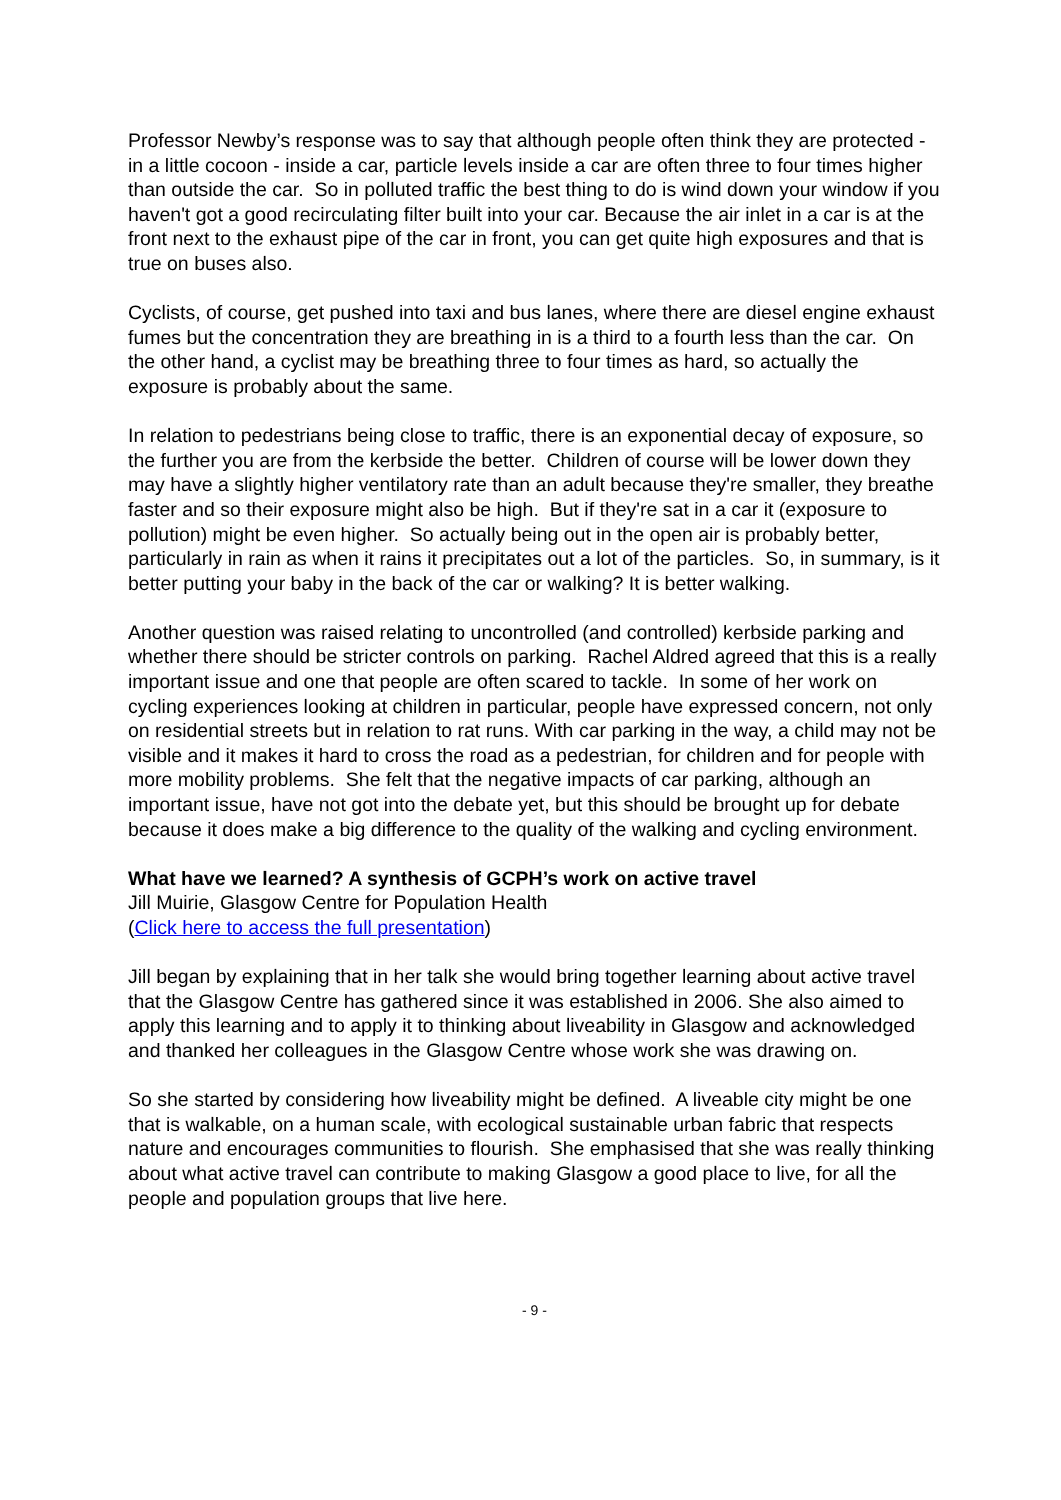Professor Newby’s response was to say that although people often think they are protected - in a little cocoon - inside a car, particle levels inside a car are often three to four times higher than outside the car. So in polluted traffic the best thing to do is wind down your window if you haven't got a good recirculating filter built into your car. Because the air inlet in a car is at the front next to the exhaust pipe of the car in front, you can get quite high exposures and that is true on buses also.
Cyclists, of course, get pushed into taxi and bus lanes, where there are diesel engine exhaust fumes but the concentration they are breathing in is a third to a fourth less than the car. On the other hand, a cyclist may be breathing three to four times as hard, so actually the exposure is probably about the same.
In relation to pedestrians being close to traffic, there is an exponential decay of exposure, so the further you are from the kerbside the better. Children of course will be lower down they may have a slightly higher ventilatory rate than an adult because they're smaller, they breathe faster and so their exposure might also be high. But if they're sat in a car it (exposure to pollution) might be even higher. So actually being out in the open air is probably better, particularly in rain as when it rains it precipitates out a lot of the particles. So, in summary, is it better putting your baby in the back of the car or walking? It is better walking.
Another question was raised relating to uncontrolled (and controlled) kerbside parking and whether there should be stricter controls on parking. Rachel Aldred agreed that this is a really important issue and one that people are often scared to tackle. In some of her work on cycling experiences looking at children in particular, people have expressed concern, not only on residential streets but in relation to rat runs. With car parking in the way, a child may not be visible and it makes it hard to cross the road as a pedestrian, for children and for people with more mobility problems. She felt that the negative impacts of car parking, although an important issue, have not got into the debate yet, but this should be brought up for debate because it does make a big difference to the quality of the walking and cycling environment.
What have we learned? A synthesis of GCPH’s work on active travel
Jill Muirie, Glasgow Centre for Population Health
(Click here to access the full presentation)
Jill began by explaining that in her talk she would bring together learning about active travel that the Glasgow Centre has gathered since it was established in 2006. She also aimed to apply this learning and to apply it to thinking about liveability in Glasgow and acknowledged and thanked her colleagues in the Glasgow Centre whose work she was drawing on.
So she started by considering how liveability might be defined. A liveable city might be one that is walkable, on a human scale, with ecological sustainable urban fabric that respects nature and encourages communities to flourish. She emphasised that she was really thinking about what active travel can contribute to making Glasgow a good place to live, for all the people and population groups that live here.
- 9 -